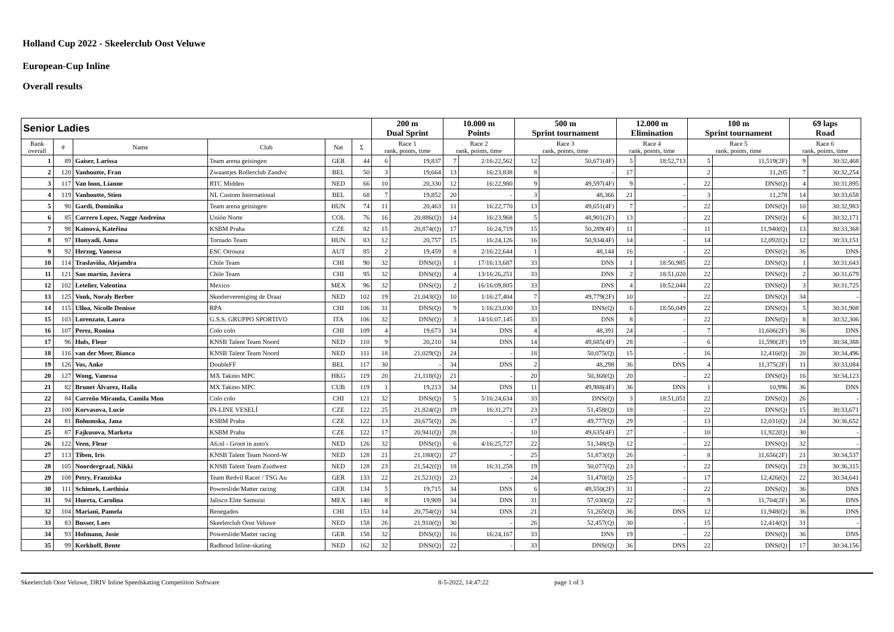Holland Cup 2022 - Skeelerclub Oost Veluwe
European-Cup Inline
Overall results
| Senior Ladies | | | | | | 200 m Dual Sprint | | 10.000 m Points | | 500 m Sprint tournament | | 12.000 m Elimination | | 100 m Sprint tournament | | 69 laps Road | |
| --- | --- | --- | --- | --- | --- | --- | --- | --- | --- | --- | --- | --- | --- | --- | --- | --- | --- |
| Rank overall | # | Name | Club | Nat | Σ | Race 1 rank, points, time | | Race 2 rank, points, time | | Race 3 rank, points, time | | Race 4 rank, points, time | | Race 5 rank, points, time | | Race 6 rank, points, time | |
| 1 | 89 | Gaiser, Larissa | Team arena geisingen | GER | 44 | 6 | 19,837 | 7 | 2/16:22,562 | 12 | 50,671(4F) | 5 | 18:52,713 | 5 | 11,519(2F) | 9 | 30:32,468 |
| 2 | 120 | Vanhoutte, Fran | Zwaantjes Rollerclub Zandvc | BEL | 50 | 3 | 19,664 | 13 | 16:23,838 | 8 | - | 17 | | 2 | 11,205 | 7 | 30:32,254 |
| 3 | 117 | Van loon, Lianne | RTC Midden | NED | 66 | 10 | 20,330 | 12 | 16:22,980 | 9 | 49,597(4F) | 9 | - | 22 | DNS(Q) | 4 | 30:31,895 |
| 4 | 119 | Vanhoutte, Stien | NL Custom International | BEL | 68 | 7 | 19,852 | 20 | - | 3 | 48,366 | 21 | - | 3 | 11,278 | 14 | 30:33,658 |
| 5 | 90 | Gardi, Dominika | Team arena geisingen | HUN | 74 | 11 | 20,463 | 11 | 16:22,770 | 13 | 49,651(4F) | 7 | - | 22 | DNS(Q) | 10 | 30:32,983 |
| 6 | 85 | Carrero Lopez, Nagge Andreina | Unión Norte | COL | 76 | 16 | 20,886(Q) | 14 | 16:23,968 | 5 | 48,901(2F) | 13 | - | 22 | DNS(Q) | 6 | 30:32,171 |
| 7 | 98 | Kainová, Kateřina | KSBM Praha | CZE | 82 | 15 | 20,874(Q) | 17 | 16:24,719 | 15 | 50,289(4F) | 11 | - | 11 | 11,940(Q) | 13 | 30:33,368 |
| 8 | 97 | Hunyadi, Anna | Tornado Team | HUN | 83 | 12 | 20,757 | 15 | 16:24,126 | 16 | 50,934(4F) | 14 | - | 14 | 12,092(Q) | 12 | 30:33,151 |
| 9 | 92 | Herzog, Vanessa | ESC Otrouza | AUT | 85 | 2 | 19,459 | 8 | 2/16:22,644 | 1 | 48,144 | 16 | - | 22 | DNS(Q) | 36 | DNS |
| 10 | 114 | Traslaviña, Alejandra | Chile Team | CHI | 90 | 32 | DNS(Q) | 1 | 17/16:13,687 | 33 | DNS | 1 | 18:50,985 | 22 | DNS(Q) | 1 | 30:31,643 |
| 11 | 121 | San martín, Javiera | Chile Team | CHI | 95 | 32 | DNS(Q) | 4 | 13/16:26,251 | 33 | DNS | 2 | 18:51,020 | 22 | DNS(Q) | 2 | 30:31,679 |
| 12 | 102 | Letelier, Valentina | Mexico | MEX | 96 | 32 | DNS(Q) | 2 | 16/16:09,805 | 33 | DNS | 4 | 18:52,044 | 22 | DNS(Q) | 3 | 30:31,725 |
| 13 | 125 | Vonk, Noraly Berber | Skeelervereniging de Draai | NED | 102 | 19 | 21,043(Q) | 10 | 1/16:27,404 | 7 | 49,779(2F) | 10 | - | 22 | DNS(Q) | 34 | - |
| 14 | 115 | Ulloa, Nicolle Denisse | RPA | CHI | 106 | 31 | DNS(Q) | 9 | 1/16:23,030 | 33 | DNS(Q) | 6 | 18:56,049 | 22 | DNS(Q) | 5 | 30:31,908 |
| 15 | 103 | Lorenzato, Laura | G.S.S. GRUPPO SPORTIVO | ITA | 106 | 32 | DNS(Q) | 3 | 14/16:07,145 | 33 | DNS | 8 | - | 22 | DNS(Q) | 8 | 30:32,306 |
| 16 | 107 | Perez, Ronina | Colo colo | CHI | 109 | 4 | 19,673 | 34 | DNS | 4 | 48,391 | 24 | - | 7 | 11,606(2F) | 36 | DNS |
| 17 | 96 | Huls, Fleur | KNSB Talent Team Noord | NED | 110 | 9 | 20,210 | 34 | DNS | 14 | 49,685(4F) | 28 | - | 6 | 11,590(2F) | 19 | 30:34,388 |
| 18 | 116 | van der Meer, Bianca | KNSB Talent Team Noord | NED | 111 | 18 | 21,029(Q) | 24 | - | 18 | 50,075(Q) | 15 | - | 16 | 12,416(Q) | 20 | 30:34,496 |
| 19 | 126 | Vos, Anke | DoubleFF | BEL | 117 | 30 | - | 34 | DNS | 2 | 48,298 | 36 | DNS | 4 | 11,375(2F) | 11 | 30:33,084 |
| 20 | 127 | Wong, Vanessa | MX Takino MPC | HKG | 119 | 20 | 21,118(Q) | 21 | - | 20 | 50,368(Q) | 20 | - | 22 | DNS(Q) | 16 | 30:34,123 |
| 21 | 82 | Brunet Álvarez, Haila | MX Takino MPC | CUB | 119 | 1 | 19,213 | 34 | DNS | 11 | 49,988(4F) | 36 | DNS | 1 | 10,996 | 36 | DNS |
| 22 | 84 | Carreño Miranda, Camila Mon | Colo colo | CHI | 121 | 32 | DNS(Q) | 5 | 5/16:24,634 | 33 | DNS(Q) | 3 | 18:51,051 | 22 | DNS(Q) | 26 | - |
| 23 | 100 | Korvasova, Lucie | IN-LINE VESELÍ | CZE | 122 | 25 | 21,824(Q) | 19 | 16:31,271 | 23 | 51,458(Q) | 18 | - | 22 | DNS(Q) | 15 | 30:33,671 |
| 24 | 81 | Bohumska, Jana | KSBM Praha | CZE | 122 | 13 | 20,675(Q) | 26 | - | 17 | 49,777(Q) | 29 | - | 13 | 12,031(Q) | 24 | 30:36,652 |
| 25 | 87 | Fajkusova, Marketa | KSBM Praha | CZE | 122 | 17 | 20,941(Q) | 28 | - | 10 | 49,635(4F) | 27 | - | 10 | 11,922(Q) | 30 | - |
| 26 | 122 | Veen, Fleur | A6.nl - Groot in auto's | NED | 126 | 32 | DNS(Q) | 6 | 4/16:25,727 | 22 | 51,348(Q) | 12 | - | 22 | DNS(Q) | 32 | - |
| 27 | 113 | Tiben, Iris | KNSB Talent Team Noord-W | NED | 128 | 21 | 21,180(Q) | 27 | - | 25 | 51,873(Q) | 26 | - | 8 | 11,656(2F) | 21 | 30:34,537 |
| 28 | 105 | Noordergraaf, Nikki | KNSB Talent Team Zuidwest | NED | 128 | 23 | 21,542(Q) | 18 | 16:31,258 | 19 | 50,077(Q) | 23 | - | 22 | DNS(Q) | 23 | 30:36,315 |
| 29 | 108 | Petry, Franziska | Team Redvil Racer / TSG Au | GER | 133 | 22 | 21,521(Q) | 23 | - | 24 | 51,470(Q) | 25 | - | 17 | 12,426(Q) | 22 | 30:34,641 |
| 30 | 111 | Schimek, Laethisia | Powerslide/Matter racing | GER | 134 | 5 | 19,715 | 34 | DNS | 6 | 49,550(2F) | 31 | - | 22 | DNS(Q) | 36 | DNS |
| 31 | 94 | Huerta, Carolina | Jalisco Elite Samurai | MEX | 140 | 8 | 19,909 | 34 | DNS | 31 | 57,030(Q) | 22 | - | 9 | 11,704(2F) | 36 | DNS |
| 32 | 104 | Mariani, Pamela | Renegados | CHI | 153 | 14 | 20,754(Q) | 34 | DNS | 21 | 51,265(Q) | 36 | DNS | 12 | 11,948(Q) | 36 | DNS |
| 33 | 83 | Busser, Loes | Skeelerclub Oost Veluwe | NED | 158 | 26 | 21,910(Q) | 30 | - | 26 | 52,457(Q) | 30 | - | 15 | 12,414(Q) | 31 | - |
| 34 | 93 | Hofmann, Josie | Powerslide/Matter racing | GER | 158 | 32 | DNS(Q) | 16 | 16:24,167 | 33 | DNS | 19 | - | 22 | DNS(Q) | 36 | DNS |
| 35 | 99 | Kerkhoff, Bente | Radboud Inline-skating | NED | 162 | 32 | DNS(Q) | 22 | - | 33 | DNS(Q) | 36 | DNS | 22 | DNS(Q) | 17 | 30:34,156 |
Skeelerclub Oost Veluwe, DRIV Inline Speedskating Competition Software 8-5-2022, 14:47:22 page 1 of 3